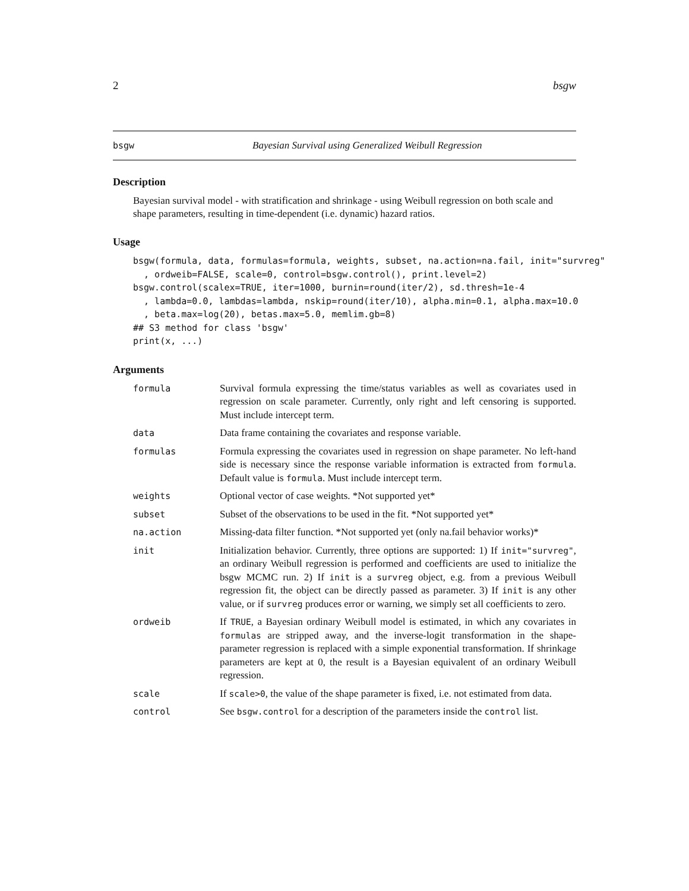2 bsgw
bsgw Bayesian Survival using Generalized Weibull Regression
Description
Bayesian survival model - with stratification and shrinkage - using Weibull regression on both scale and shape parameters, resulting in time-dependent (i.e. dynamic) hazard ratios.
Usage
bsgw(formula, data, formulas=formula, weights, subset, na.action=na.fail, init="survreg"
  , ordweib=FALSE, scale=0, control=bsgw.control(), print.level=2)
bsgw.control(scalex=TRUE, iter=1000, burnin=round(iter/2), sd.thresh=1e-4
  , lambda=0.0, lambdas=lambda, nskip=round(iter/10), alpha.min=0.1, alpha.max=10.0
  , beta.max=log(20), betas.max=5.0, memlim.gb=8)
## S3 method for class 'bsgw'
print(x, ...)
Arguments
| formula | Survival formula expressing the time/status variables as well as covariates used in regression on scale parameter. Currently, only right and left censoring is supported. Must include intercept term. |
| data | Data frame containing the covariates and response variable. |
| formulas | Formula expressing the covariates used in regression on shape parameter. No left-hand side is necessary since the response variable information is extracted from formula . Default value is formula . Must include intercept term. |
| weights | Optional vector of case weights. *Not supported yet* |
| subset | Subset of the observations to be used in the fit. *Not supported yet* |
| na.action | Missing-data filter function. *Not supported yet (only na.fail behavior works)* |
| init | Initialization behavior. Currently, three options are supported: 1) If init="survreg" , an ordinary Weibull regression is performed and coefficients are used to initialize the bsgw MCMC run. 2) If init is a survreg object, e.g. from a previous Weibull regression fit, the object can be directly passed as parameter. 3) If init is any other value, or if survreg produces error or warning, we simply set all coefficients to zero. |
| ordweib | If TRUE , a Bayesian ordinary Weibull model is estimated, in which any covariates in formulas are stripped away, and the inverse-logit transformation in the shape-parameter regression is replaced with a simple exponential transformation. If shrinkage parameters are kept at 0, the result is a Bayesian equivalent of an ordinary Weibull regression. |
| scale | If scale>0 , the value of the shape parameter is fixed, i.e. not estimated from data. |
| control | See bsgw.control for a description of the parameters inside the control list. |